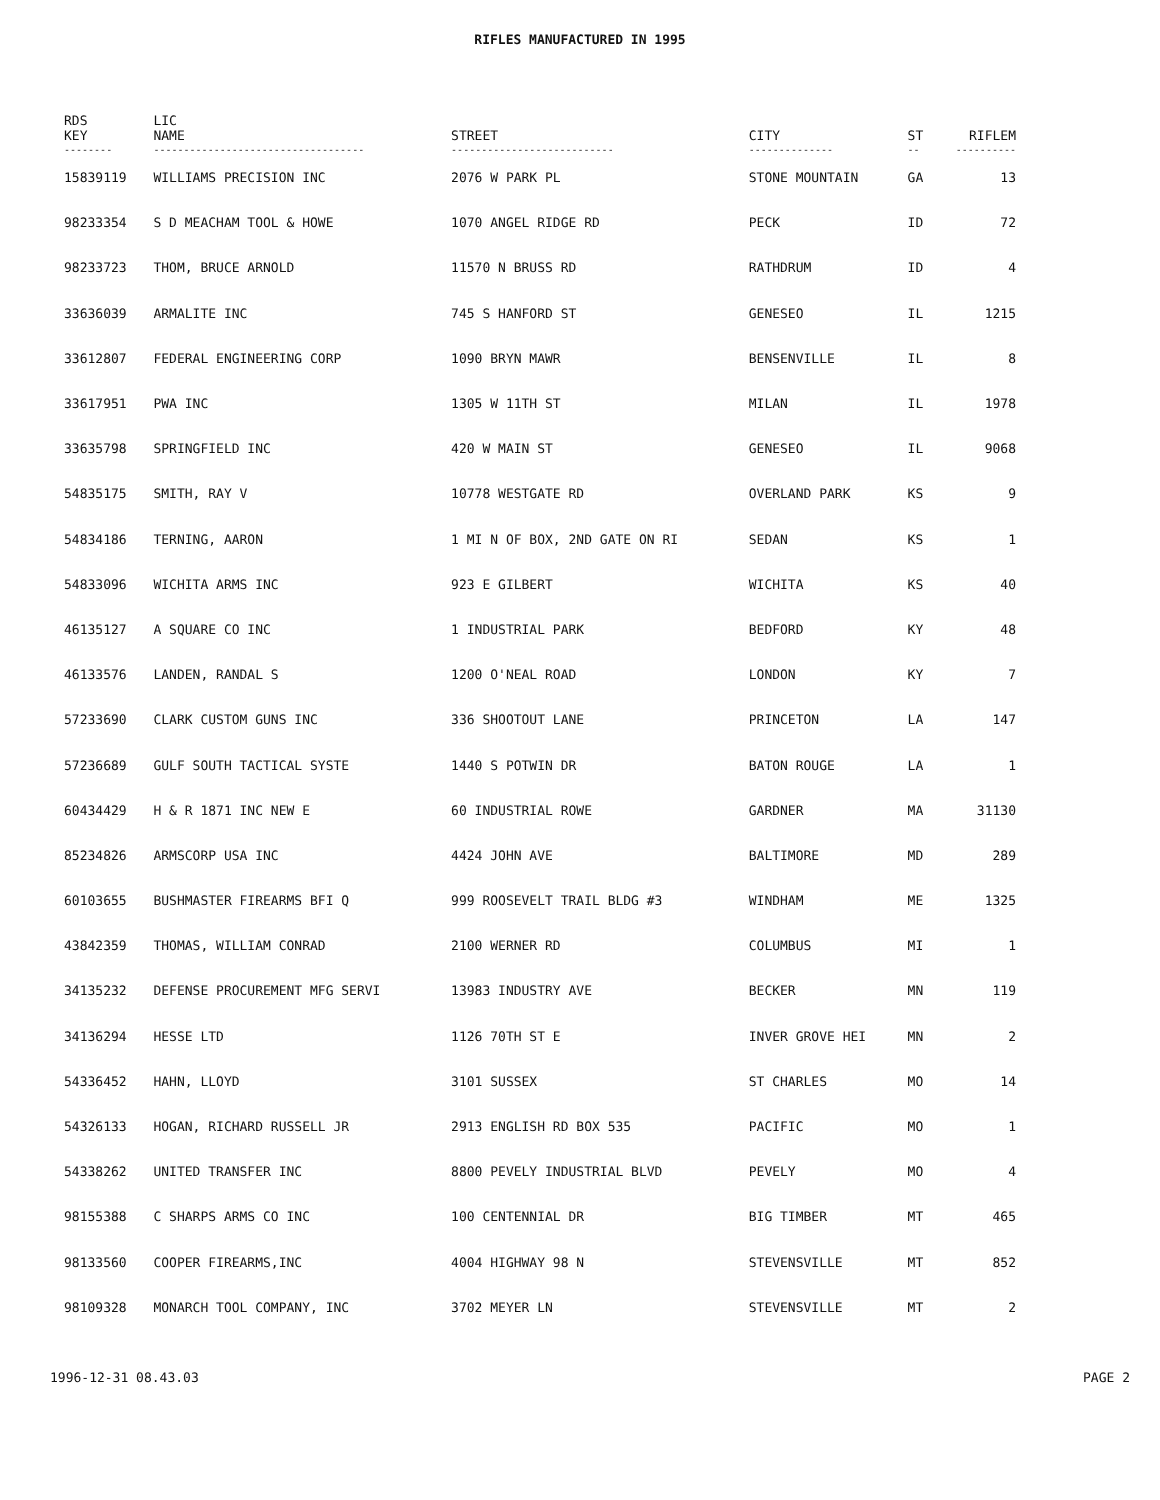RIFLES MANUFACTURED IN 1995
| RDS KEY | LIC NAME | STREET | CITY | ST | RIFLEM |
| --- | --- | --- | --- | --- | --- |
| -------- | ----------------------------------- | --------------------------- | -------------- | -- | ---------- |
| 15839119 | WILLIAMS PRECISION INC | 2076 W PARK PL | STONE MOUNTAIN | GA | 13 |
| 98233354 | S D MEACHAM TOOL & HOWE | 1070 ANGEL RIDGE RD | PECK | ID | 72 |
| 98233723 | THOM, BRUCE ARNOLD | 11570 N BRUSS RD | RATHDRUM | ID | 4 |
| 33636039 | ARMALITE INC | 745 S HANFORD ST | GENESEO | IL | 1215 |
| 33612807 | FEDERAL ENGINEERING CORP | 1090 BRYN MAWR | BENSENVILLE | IL | 8 |
| 33617951 | PWA INC | 1305 W 11TH ST | MILAN | IL | 1978 |
| 33635798 | SPRINGFIELD INC | 420 W MAIN ST | GENESEO | IL | 9068 |
| 54835175 | SMITH, RAY V | 10778 WESTGATE RD | OVERLAND PARK | KS | 9 |
| 54834186 | TERNING, AARON | 1 MI N OF BOX, 2ND GATE ON RI | SEDAN | KS | 1 |
| 54833096 | WICHITA ARMS INC | 923 E GILBERT | WICHITA | KS | 40 |
| 46135127 | A SQUARE CO INC | 1 INDUSTRIAL PARK | BEDFORD | KY | 48 |
| 46133576 | LANDEN, RANDAL S | 1200 O'NEAL ROAD | LONDON | KY | 7 |
| 57233690 | CLARK CUSTOM GUNS INC | 336 SHOOTOUT LANE | PRINCETON | LA | 147 |
| 57236689 | GULF SOUTH TACTICAL SYSTE | 1440 S POTWIN DR | BATON ROUGE | LA | 1 |
| 60434429 | H & R 1871 INC NEW E | 60 INDUSTRIAL ROWE | GARDNER | MA | 31130 |
| 85234826 | ARMSCORP USA INC | 4424 JOHN AVE | BALTIMORE | MD | 289 |
| 60103655 | BUSHMASTER FIREARMS BFI Q | 999 ROOSEVELT TRAIL BLDG #3 | WINDHAM | ME | 1325 |
| 43842359 | THOMAS, WILLIAM CONRAD | 2100 WERNER RD | COLUMBUS | MI | 1 |
| 34135232 | DEFENSE PROCUREMENT MFG SERVI | 13983 INDUSTRY AVE | BECKER | MN | 119 |
| 34136294 | HESSE LTD | 1126 70TH ST E | INVER GROVE HEI | MN | 2 |
| 54336452 | HAHN, LLOYD | 3101 SUSSEX | ST CHARLES | MO | 14 |
| 54326133 | HOGAN, RICHARD RUSSELL JR | 2913 ENGLISH RD BOX 535 | PACIFIC | MO | 1 |
| 54338262 | UNITED TRANSFER INC | 8800 PEVELY INDUSTRIAL BLVD | PEVELY | MO | 4 |
| 98155388 | C SHARPS ARMS CO INC | 100 CENTENNIAL DR | BIG TIMBER | MT | 465 |
| 98133560 | COOPER FIREARMS,INC | 4004 HIGHWAY 98 N | STEVENSVILLE | MT | 852 |
| 98109328 | MONARCH TOOL COMPANY, INC | 3702 MEYER LN | STEVENSVILLE | MT | 2 |
1996-12-31 08.43.03 PAGE 2